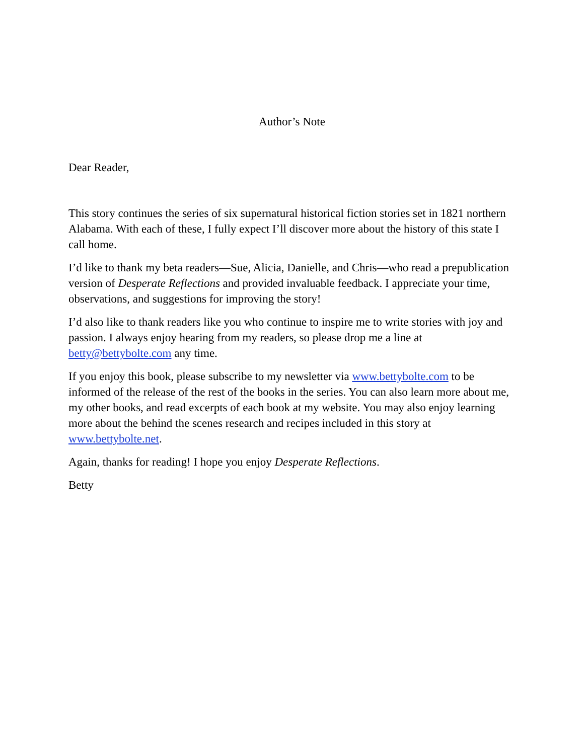Author’s Note
Dear Reader,
This story continues the series of six supernatural historical fiction stories set in 1821 northern Alabama. With each of these, I fully expect I’ll discover more about the history of this state I call home.
I’d like to thank my beta readers—Sue, Alicia, Danielle, and Chris—who read a prepublication version of Desperate Reflections and provided invaluable feedback. I appreciate your time, observations, and suggestions for improving the story!
I’d also like to thank readers like you who continue to inspire me to write stories with joy and passion. I always enjoy hearing from my readers, so please drop me a line at betty@bettybolte.com any time.
If you enjoy this book, please subscribe to my newsletter via www.bettybolte.com to be informed of the release of the rest of the books in the series. You can also learn more about me, my other books, and read excerpts of each book at my website. You may also enjoy learning more about the behind the scenes research and recipes included in this story at www.bettybolte.net.
Again, thanks for reading! I hope you enjoy Desperate Reflections.
Betty